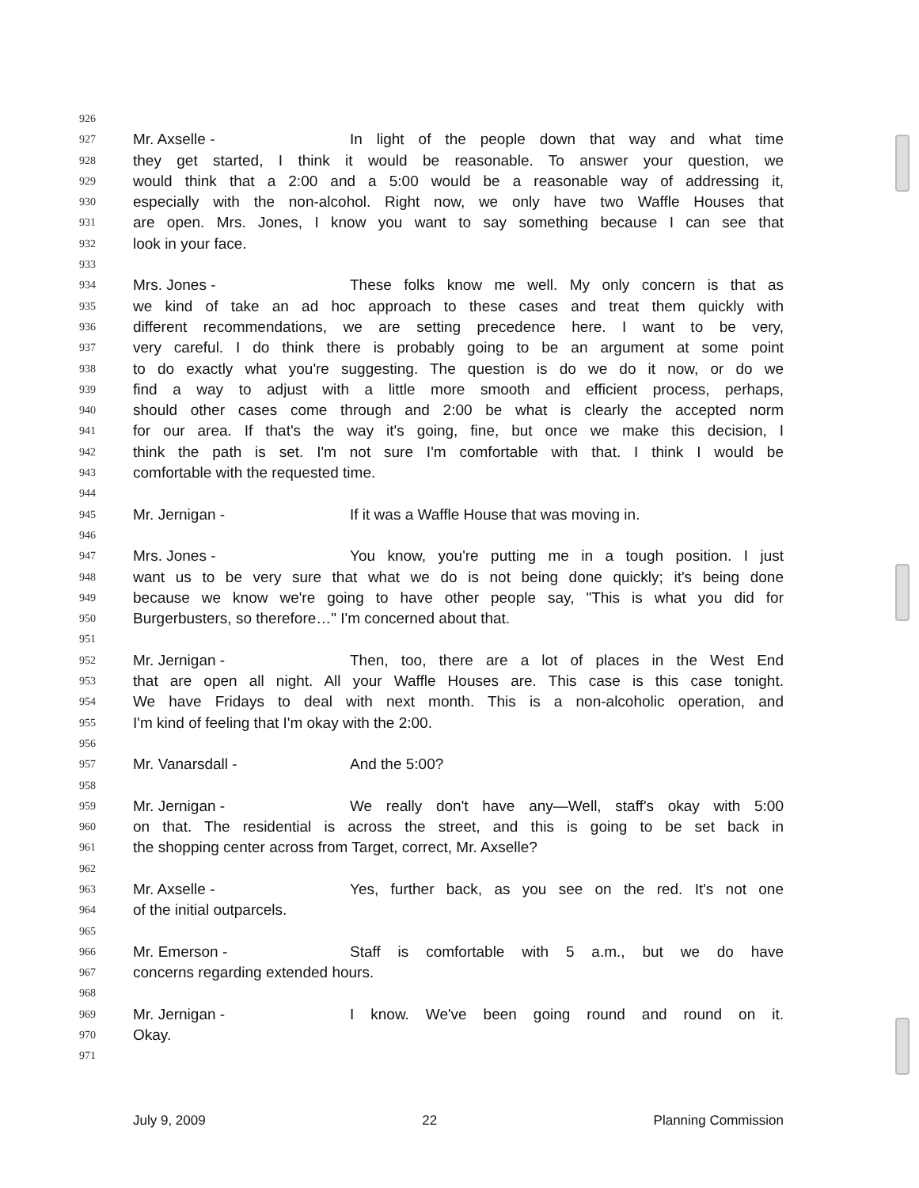926
927 Mr. Axselle - In light of the people down that way and what time
928 they get started, I think it would be reasonable. To answer your question, we
929 would think that a 2:00 and a 5:00 would be a reasonable way of addressing it,
930 especially with the non-alcohol. Right now, we only have two Waffle Houses that
931 are open. Mrs. Jones, I know you want to say something because I can see that
932 look in your face.
933
934 Mrs. Jones - These folks know me well. My only concern is that as
935 we kind of take an ad hoc approach to these cases and treat them quickly with
936 different recommendations, we are setting precedence here. I want to be very,
937 very careful. I do think there is probably going to be an argument at some point
938 to do exactly what you're suggesting. The question is do we do it now, or do we
939 find a way to adjust with a little more smooth and efficient process, perhaps,
940 should other cases come through and 2:00 be what is clearly the accepted norm
941 for our area. If that's the way it's going, fine, but once we make this decision, I
942 think the path is set. I'm not sure I'm comfortable with that. I think I would be
943 comfortable with the requested time.
944
945 Mr. Jernigan - If it was a Waffle House that was moving in.
946
947 Mrs. Jones - You know, you're putting me in a tough position. I just
948 want us to be very sure that what we do is not being done quickly; it's being done
949 because we know we're going to have other people say, "This is what you did for
950 Burgerbusters, so therefore…" I'm concerned about that.
951
952 Mr. Jernigan - Then, too, there are a lot of places in the West End
953 that are open all night. All your Waffle Houses are. This case is this case tonight.
954 We have Fridays to deal with next month. This is a non-alcoholic operation, and
955 I'm kind of feeling that I'm okay with the 2:00.
956
957 Mr. Vanarsdall - And the 5:00?
958
959 Mr. Jernigan - We really don't have any—Well, staff's okay with 5:00
960 on that. The residential is across the street, and this is going to be set back in
961 the shopping center across from Target, correct, Mr. Axselle?
962
963 Mr. Axselle - Yes, further back, as you see on the red. It's not one
964 of the initial outparcels.
965
966 Mr. Emerson - Staff is comfortable with 5 a.m., but we do have
967 concerns regarding extended hours.
968
969 Mr. Jernigan - I know. We've been going round and round on it.
970 Okay.
971
July 9, 2009 22 Planning Commission